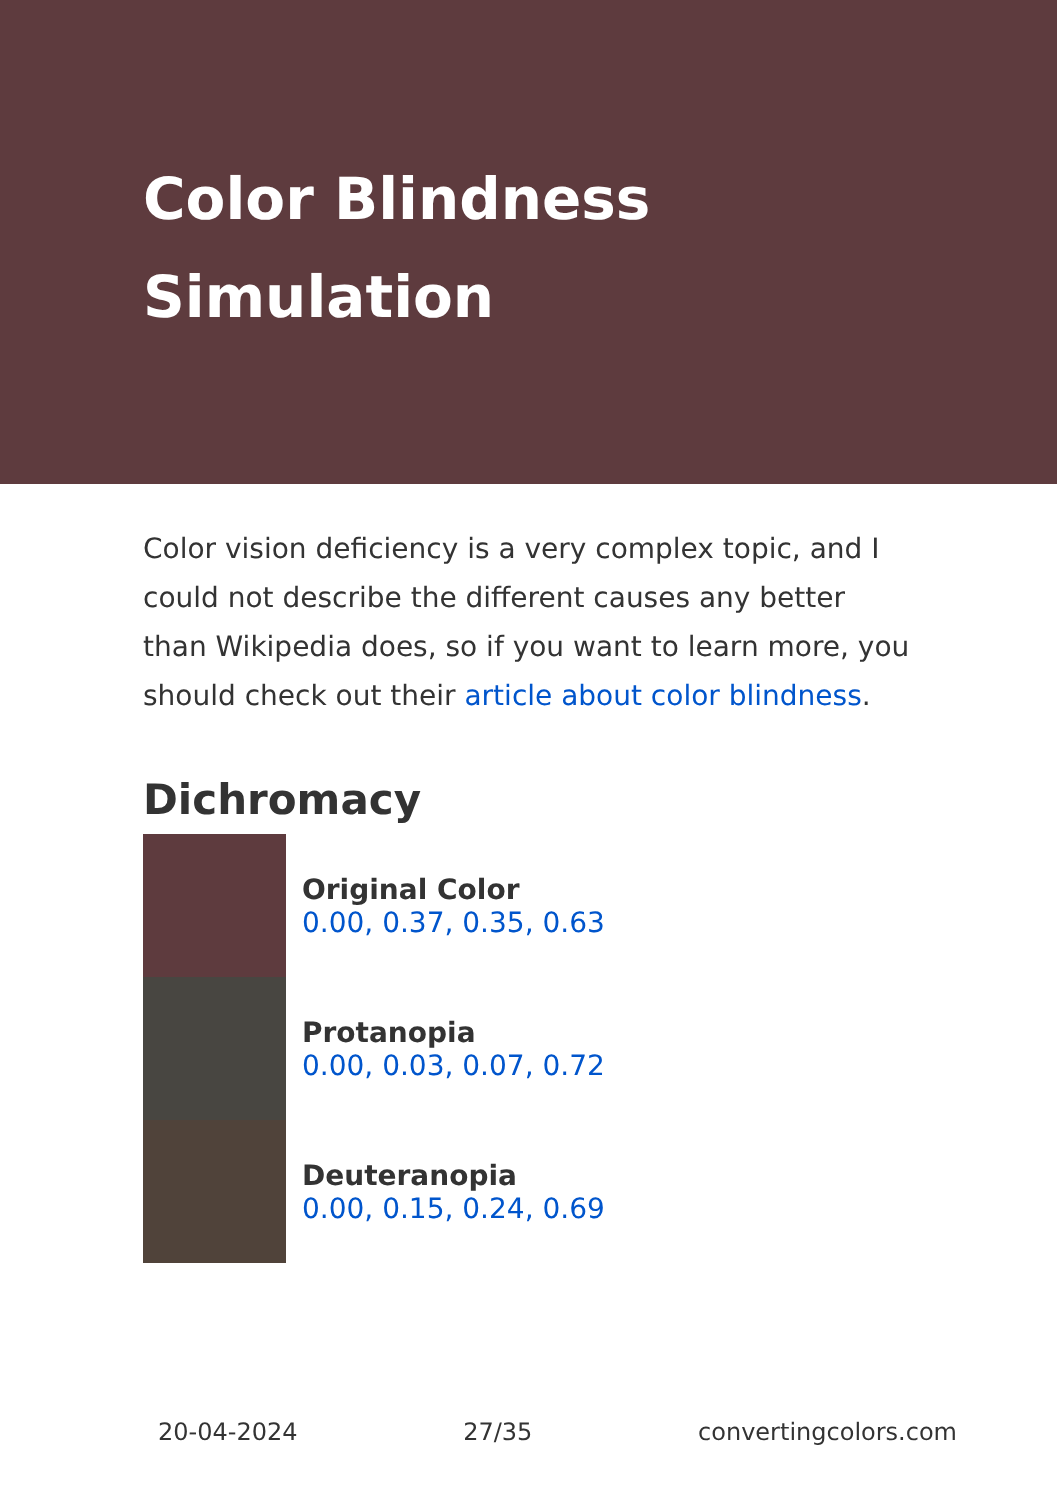Color Blindness Simulation
Color vision deficiency is a very complex topic, and I could not describe the different causes any better than Wikipedia does, so if you want to learn more, you should check out their article about color blindness.
Dichromacy
Original Color
0.00, 0.37, 0.35, 0.63
Protanopia
0.00, 0.03, 0.07, 0.72
Deuteranopia
0.00, 0.15, 0.24, 0.69
20-04-2024 27/35 convertingcolors.com